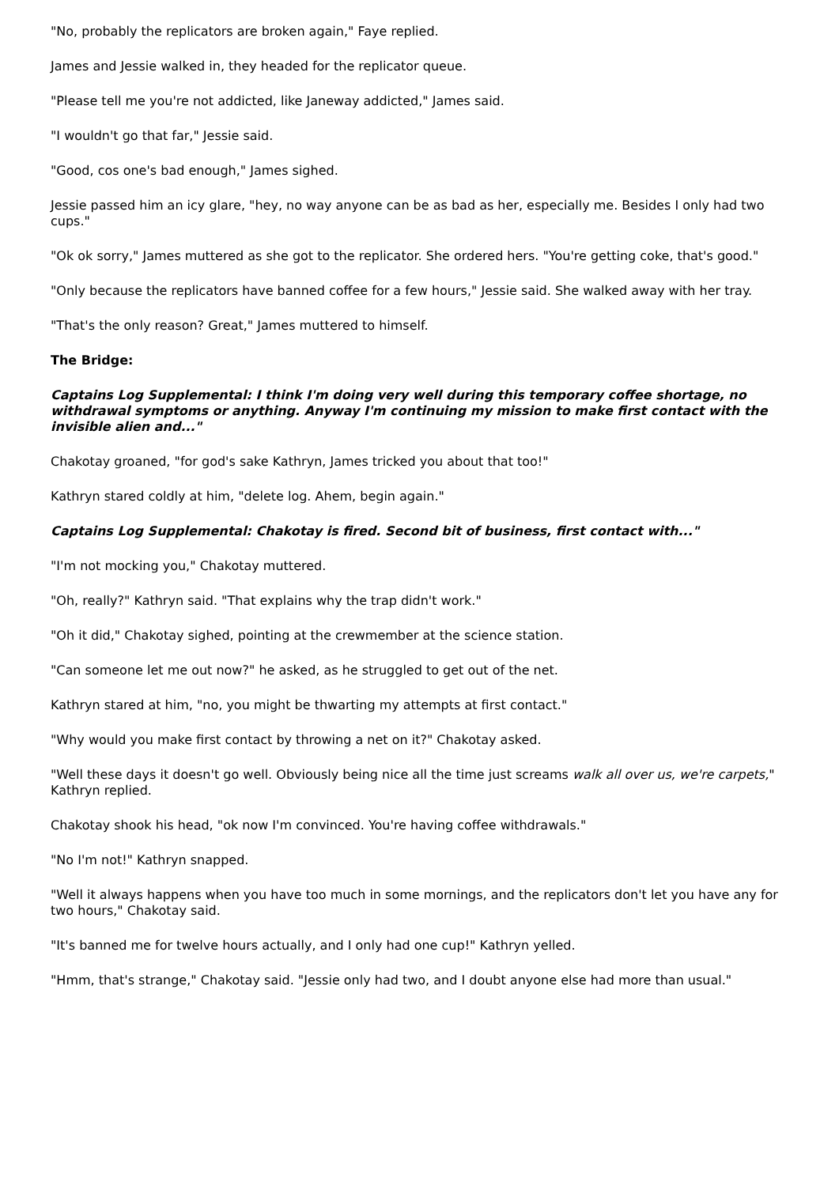"No, probably the replicators are broken again," Faye replied.
James and Jessie walked in, they headed for the replicator queue.
"Please tell me you're not addicted, like Janeway addicted," James said.
"I wouldn't go that far," Jessie said.
"Good, cos one's bad enough," James sighed.
Jessie passed him an icy glare, "hey, no way anyone can be as bad as her, especially me. Besides I only had two cups."
"Ok ok sorry," James muttered as she got to the replicator. She ordered hers. "You're getting coke, that's good."
"Only because the replicators have banned coffee for a few hours," Jessie said. She walked away with her tray.
"That's the only reason? Great," James muttered to himself.
The Bridge:
Captains Log Supplemental: I think I'm doing very well during this temporary coffee shortage, no withdrawal symptoms or anything. Anyway I'm continuing my mission to make first contact with the invisible alien and..."
Chakotay groaned, "for god's sake Kathryn, James tricked you about that too!"
Kathryn stared coldly at him, "delete log. Ahem, begin again."
Captains Log Supplemental: Chakotay is fired. Second bit of business, first contact with..."
"I'm not mocking you," Chakotay muttered.
"Oh, really?" Kathryn said. "That explains why the trap didn't work."
"Oh it did," Chakotay sighed, pointing at the crewmember at the science station.
"Can someone let me out now?" he asked, as he struggled to get out of the net.
Kathryn stared at him, "no, you might be thwarting my attempts at first contact."
"Why would you make first contact by throwing a net on it?" Chakotay asked.
"Well these days it doesn't go well. Obviously being nice all the time just screams walk all over us, we're carpets," Kathryn replied.
Chakotay shook his head, "ok now I'm convinced. You're having coffee withdrawals."
"No I'm not!" Kathryn snapped.
"Well it always happens when you have too much in some mornings, and the replicators don't let you have any for two hours," Chakotay said.
"It's banned me for twelve hours actually, and I only had one cup!" Kathryn yelled.
"Hmm, that's strange," Chakotay said. "Jessie only had two, and I doubt anyone else had more than usual."